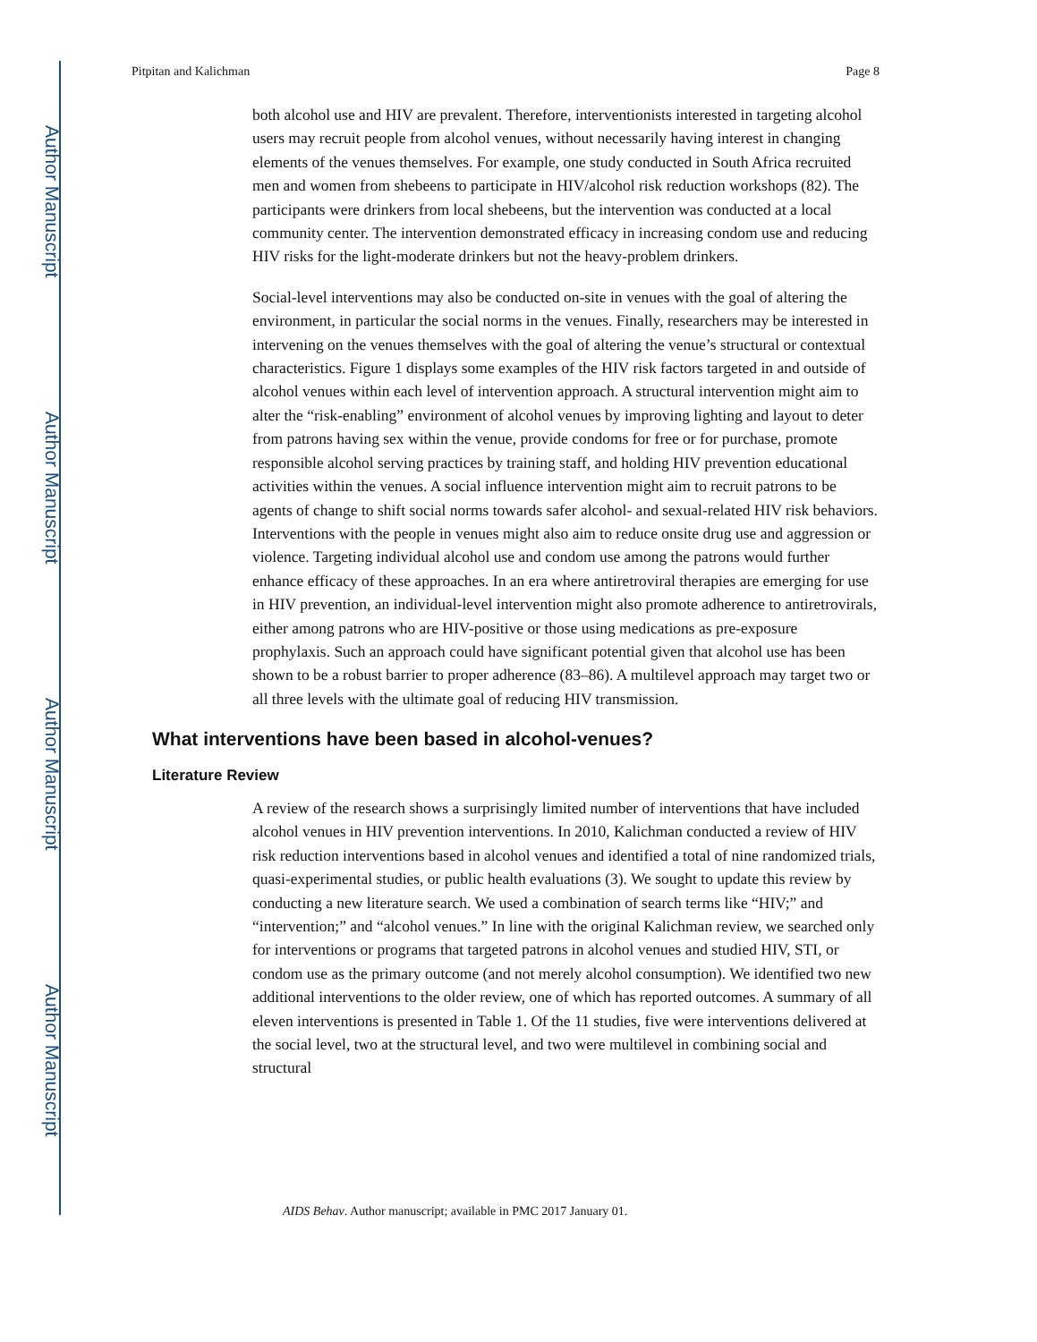Author Manuscript
Author Manuscript
Author Manuscript
Author Manuscript
Pitpitan and Kalichman Page 8
both alcohol use and HIV are prevalent. Therefore, interventionists interested in targeting alcohol users may recruit people from alcohol venues, without necessarily having interest in changing elements of the venues themselves. For example, one study conducted in South Africa recruited men and women from shebeens to participate in HIV/alcohol risk reduction workshops (82). The participants were drinkers from local shebeens, but the intervention was conducted at a local community center. The intervention demonstrated efficacy in increasing condom use and reducing HIV risks for the light-moderate drinkers but not the heavy-problem drinkers.
Social-level interventions may also be conducted on-site in venues with the goal of altering the environment, in particular the social norms in the venues. Finally, researchers may be interested in intervening on the venues themselves with the goal of altering the venue’s structural or contextual characteristics. Figure 1 displays some examples of the HIV risk factors targeted in and outside of alcohol venues within each level of intervention approach. A structural intervention might aim to alter the “risk-enabling” environment of alcohol venues by improving lighting and layout to deter from patrons having sex within the venue, provide condoms for free or for purchase, promote responsible alcohol serving practices by training staff, and holding HIV prevention educational activities within the venues. A social influence intervention might aim to recruit patrons to be agents of change to shift social norms towards safer alcohol- and sexual-related HIV risk behaviors. Interventions with the people in venues might also aim to reduce onsite drug use and aggression or violence. Targeting individual alcohol use and condom use among the patrons would further enhance efficacy of these approaches. In an era where antiretroviral therapies are emerging for use in HIV prevention, an individual-level intervention might also promote adherence to antiretrovirals, either among patrons who are HIV-positive or those using medications as pre-exposure prophylaxis. Such an approach could have significant potential given that alcohol use has been shown to be a robust barrier to proper adherence (83–86). A multilevel approach may target two or all three levels with the ultimate goal of reducing HIV transmission.
What interventions have been based in alcohol-venues?
Literature Review
A review of the research shows a surprisingly limited number of interventions that have included alcohol venues in HIV prevention interventions. In 2010, Kalichman conducted a review of HIV risk reduction interventions based in alcohol venues and identified a total of nine randomized trials, quasi-experimental studies, or public health evaluations (3). We sought to update this review by conducting a new literature search. We used a combination of search terms like “HIV;” and “intervention;” and “alcohol venues.” In line with the original Kalichman review, we searched only for interventions or programs that targeted patrons in alcohol venues and studied HIV, STI, or condom use as the primary outcome (and not merely alcohol consumption). We identified two new additional interventions to the older review, one of which has reported outcomes. A summary of all eleven interventions is presented in Table 1. Of the 11 studies, five were interventions delivered at the social level, two at the structural level, and two were multilevel in combining social and structural
AIDS Behav. Author manuscript; available in PMC 2017 January 01.